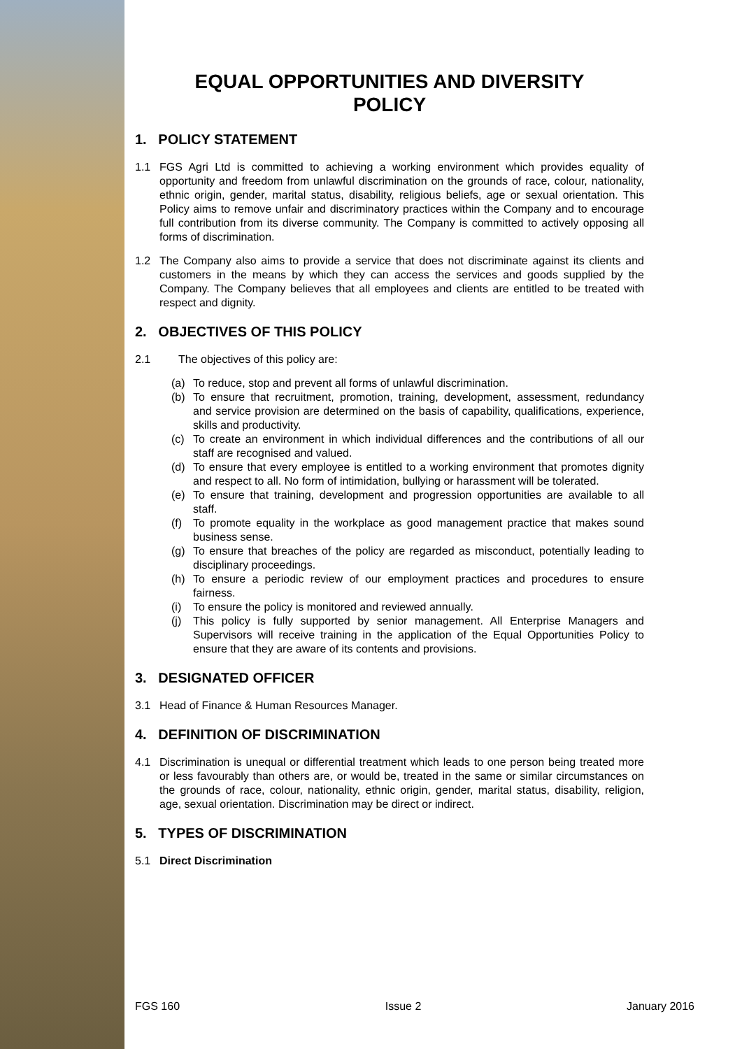EQUAL OPPORTUNITIES AND DIVERSITY
POLICY
1. POLICY STATEMENT
1.1 FGS Agri Ltd is committed to achieving a working environment which provides equality of opportunity and freedom from unlawful discrimination on the grounds of race, colour, nationality, ethnic origin, gender, marital status, disability, religious beliefs, age or sexual orientation. This Policy aims to remove unfair and discriminatory practices within the Company and to encourage full contribution from its diverse community. The Company is committed to actively opposing all forms of discrimination.
1.2 The Company also aims to provide a service that does not discriminate against its clients and customers in the means by which they can access the services and goods supplied by the Company. The Company believes that all employees and clients are entitled to be treated with respect and dignity.
2. OBJECTIVES OF THIS POLICY
2.1 The objectives of this policy are:
(a) To reduce, stop and prevent all forms of unlawful discrimination.
(b) To ensure that recruitment, promotion, training, development, assessment, redundancy and service provision are determined on the basis of capability, qualifications, experience, skills and productivity.
(c) To create an environment in which individual differences and the contributions of all our staff are recognised and valued.
(d) To ensure that every employee is entitled to a working environment that promotes dignity and respect to all. No form of intimidation, bullying or harassment will be tolerated.
(e) To ensure that training, development and progression opportunities are available to all staff.
(f) To promote equality in the workplace as good management practice that makes sound business sense.
(g) To ensure that breaches of the policy are regarded as misconduct, potentially leading to disciplinary proceedings.
(h) To ensure a periodic review of our employment practices and procedures to ensure fairness.
(i) To ensure the policy is monitored and reviewed annually.
(j) This policy is fully supported by senior management. All Enterprise Managers and Supervisors will receive training in the application of the Equal Opportunities Policy to ensure that they are aware of its contents and provisions.
3. DESIGNATED OFFICER
3.1 Head of Finance & Human Resources Manager.
4. DEFINITION OF DISCRIMINATION
4.1 Discrimination is unequal or differential treatment which leads to one person being treated more or less favourably than others are, or would be, treated in the same or similar circumstances on the grounds of race, colour, nationality, ethnic origin, gender, marital status, disability, religion, age, sexual orientation. Discrimination may be direct or indirect.
5. TYPES OF DISCRIMINATION
5.1 Direct Discrimination
FGS 160 Issue 2 January 2016